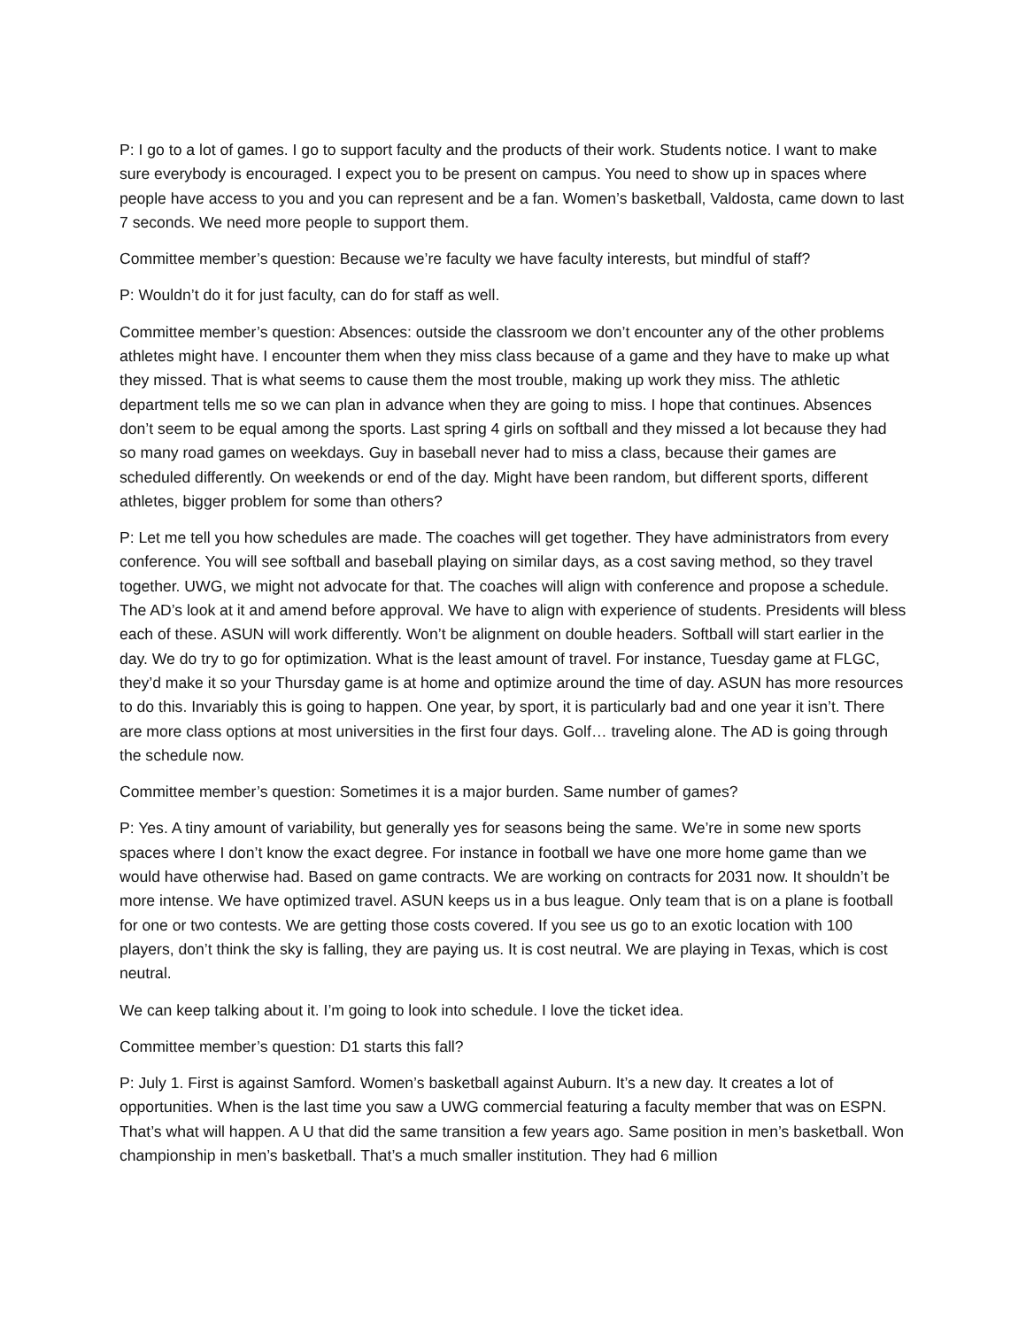P: I go to a lot of games. I go to support faculty and the products of their work. Students notice. I want to make sure everybody is encouraged. I expect you to be present on campus. You need to show up in spaces where people have access to you and you can represent and be a fan. Women’s basketball, Valdosta, came down to last 7 seconds. We need more people to support them.
Committee member’s question: Because we’re faculty we have faculty interests, but mindful of staff?
P: Wouldn’t do it for just faculty, can do for staff as well.
Committee member’s question: Absences: outside the classroom we don’t encounter any of the other problems athletes might have. I encounter them when they miss class because of a game and they have to make up what they missed. That is what seems to cause them the most trouble, making up work they miss. The athletic department tells me so we can plan in advance when they are going to miss. I hope that continues. Absences don’t seem to be equal among the sports. Last spring 4 girls on softball and they missed a lot because they had so many road games on weekdays. Guy in baseball never had to miss a class, because their games are scheduled differently. On weekends or end of the day. Might have been random, but different sports, different athletes, bigger problem for some than others?
P: Let me tell you how schedules are made. The coaches will get together. They have administrators from every conference. You will see softball and baseball playing on similar days, as a cost saving method, so they travel together. UWG, we might not advocate for that. The coaches will align with conference and propose a schedule. The AD’s look at it and amend before approval. We have to align with experience of students. Presidents will bless each of these. ASUN will work differently. Won’t be alignment on double headers. Softball will start earlier in the day. We do try to go for optimization. What is the least amount of travel. For instance, Tuesday game at FLGC, they’d make it so your Thursday game is at home and optimize around the time of day. ASUN has more resources to do this. Invariably this is going to happen. One year, by sport, it is particularly bad and one year it isn’t. There are more class options at most universities in the first four days. Golf… traveling alone. The AD is going through the schedule now.
Committee member’s question: Sometimes it is a major burden. Same number of games?
P: Yes. A tiny amount of variability, but generally yes for seasons being the same. We’re in some new sports spaces where I don’t know the exact degree. For instance in football we have one more home game than we would have otherwise had. Based on game contracts. We are working on contracts for 2031 now. It shouldn’t be more intense. We have optimized travel. ASUN keeps us in a bus league. Only team that is on a plane is football for one or two contests. We are getting those costs covered. If you see us go to an exotic location with 100 players, don’t think the sky is falling, they are paying us. It is cost neutral. We are playing in Texas, which is cost neutral.
We can keep talking about it. I’m going to look into schedule. I love the ticket idea.
Committee member’s question: D1 starts this fall?
P: July 1. First is against Samford. Women’s basketball against Auburn. It’s a new day. It creates a lot of opportunities. When is the last time you saw a UWG commercial featuring a faculty member that was on ESPN. That’s what will happen. A U that did the same transition a few years ago. Same position in men’s basketball. Won championship in men’s basketball. That’s a much smaller institution. They had 6 million